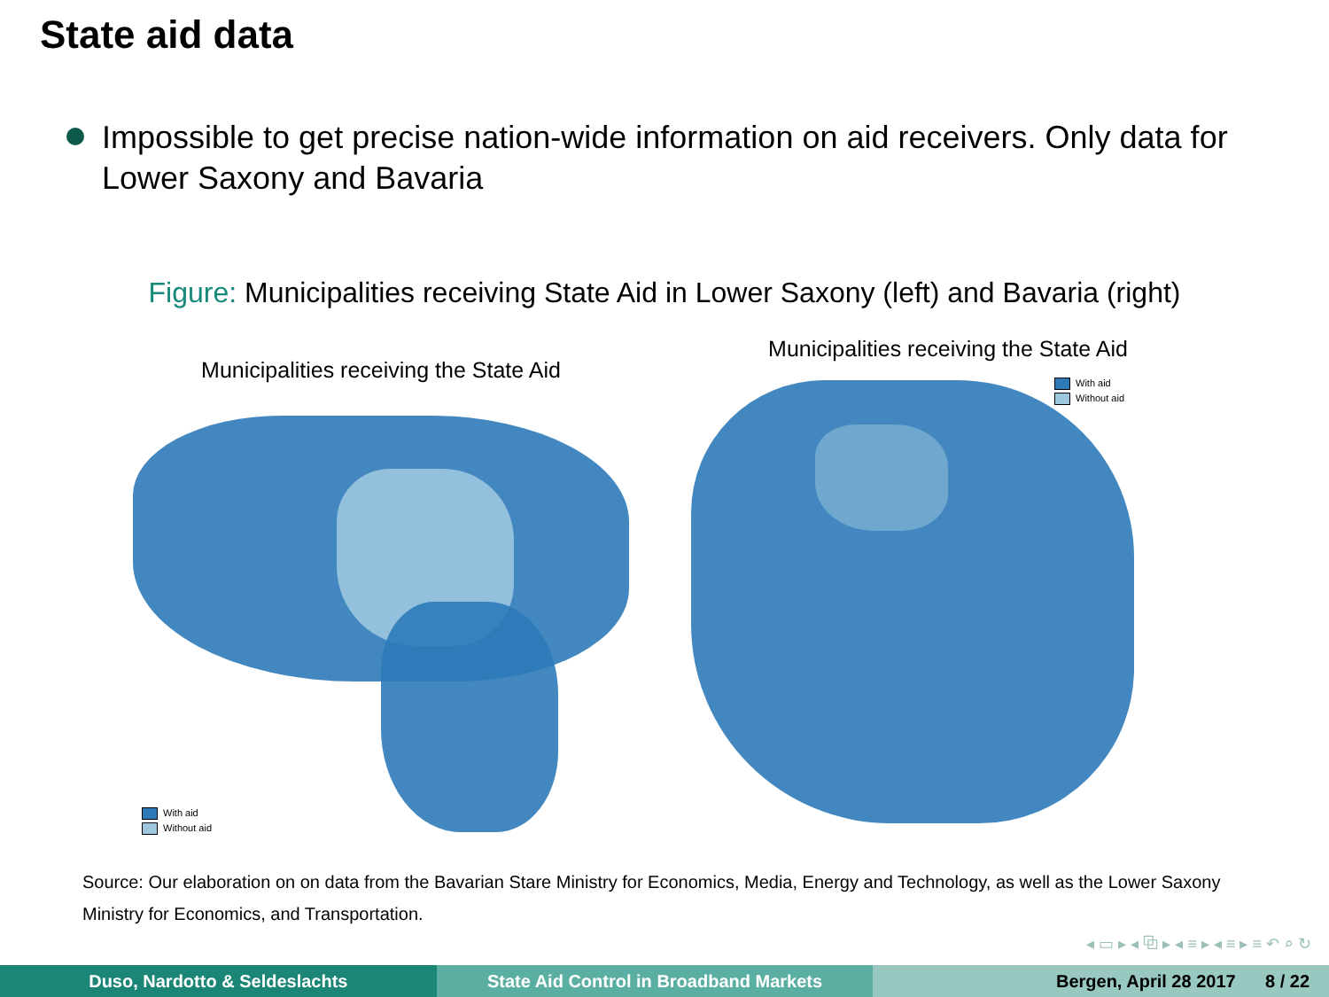State aid data
Impossible to get precise nation-wide information on aid receivers. Only data for Lower Saxony and Bavaria
Figure: Municipalities receiving State Aid in Lower Saxony (left) and Bavaria (right)
Municipalities receiving the State Aid
With aid
Without aid
Municipalities receiving the State Aid
With aid
Without aid
Source: Our elaboration on on data from the Bavarian Stare Ministry for Economics, Media, Energy and Technology, as well as the Lower Saxony Ministry for Economics, and Transportation.
◂ ▭ ▸ ◂ ⧉ ▸ ◂ ≡ ▸ ◂ ≡ ▸ ≡ ↶ ⌕ ↻
Duso, Nardotto & Seldeslachts State Aid Control in Broadband Markets
Bergen, April 28 2017 8 / 22